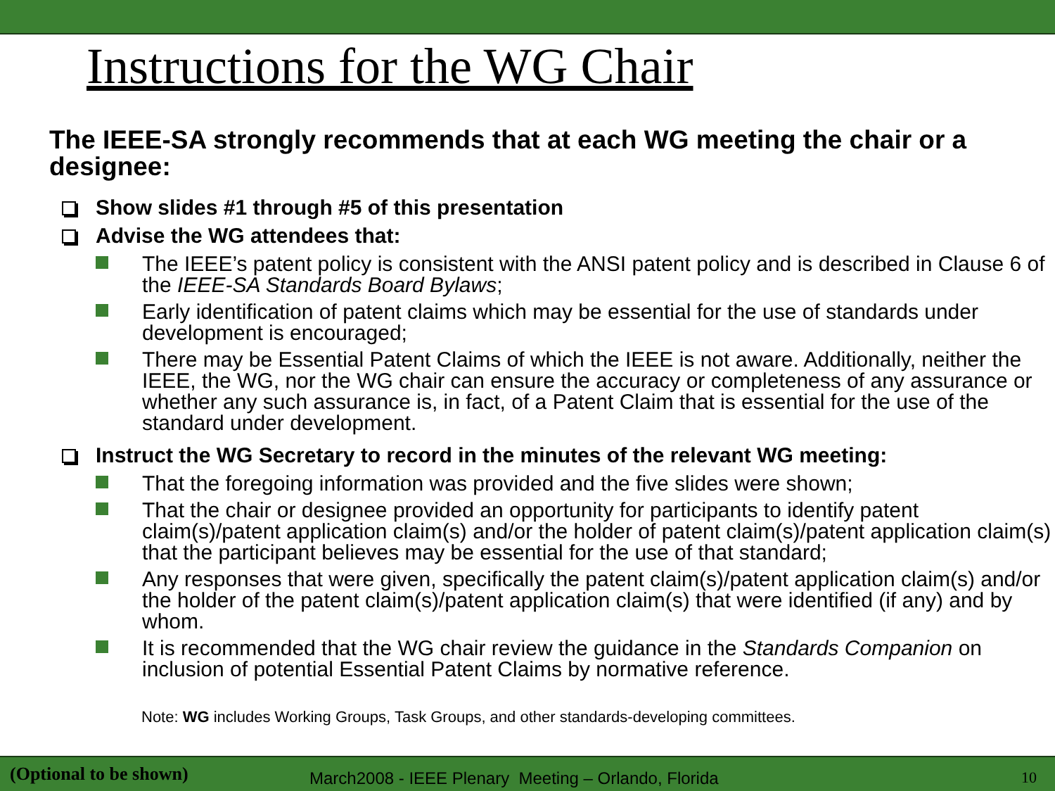Instructions for the WG Chair
The IEEE-SA strongly recommends that at each WG meeting the chair or a designee:
Show slides #1 through #5 of this presentation
Advise the WG attendees that:
The IEEE’s patent policy is consistent with the ANSI patent policy and is described in Clause 6 of the IEEE-SA Standards Board Bylaws;
Early identification of patent claims which may be essential for the use of standards under development is encouraged;
There may be Essential Patent Claims of which the IEEE is not aware. Additionally, neither the IEEE, the WG, nor the WG chair can ensure the accuracy or completeness of any assurance or whether any such assurance is, in fact, of a Patent Claim that is essential for the use of the standard under development.
Instruct the WG Secretary to record in the minutes of the relevant WG meeting:
That the foregoing information was provided and the five slides were shown;
That the chair or designee provided an opportunity for participants to identify patent claim(s)/patent application claim(s) and/or the holder of patent claim(s)/patent application claim(s) that the participant believes may be essential for the use of that standard;
Any responses that were given, specifically the patent claim(s)/patent application claim(s) and/or the holder of the patent claim(s)/patent application claim(s) that were identified (if any) and by whom.
It is recommended that the WG chair review the guidance in the Standards Companion on inclusion of potential Essential Patent Claims by normative reference.
Note: WG includes Working Groups, Task Groups, and other standards-developing committees.
(Optional to be shown) March2008 - IEEE Plenary Meeting – Orlando, Florida 10